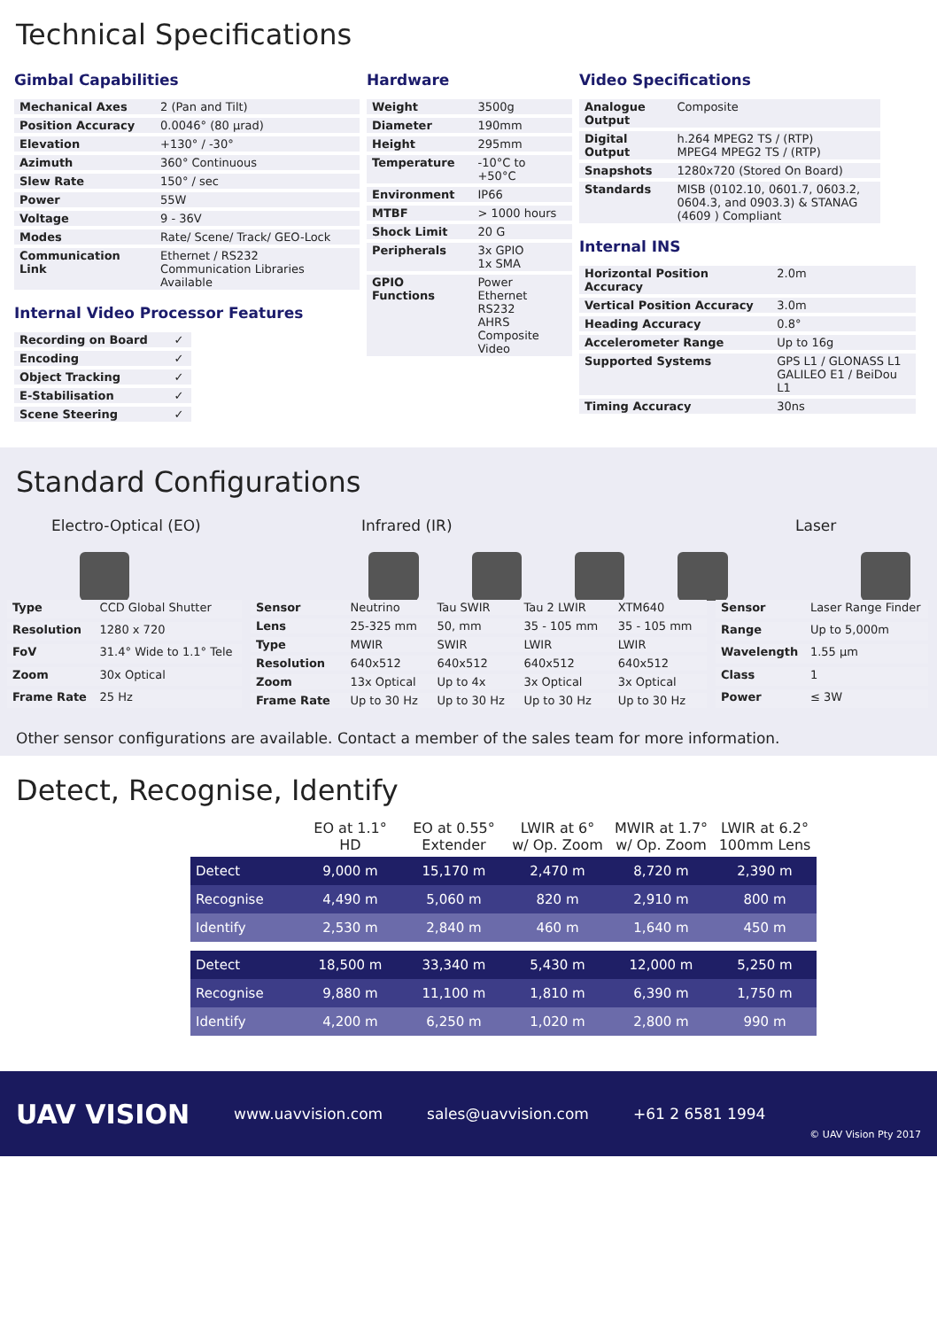Technical Specifications
Gimbal Capabilities
| Mechanical Axes | 2 (Pan and Tilt) |
| Position Accuracy | 0.0046° (80 µrad) |
| Elevation | +130° / -30° |
| Azimuth | 360° Continuous |
| Slew Rate | 150° / sec |
| Power | 55W |
| Voltage | 9 - 36V |
| Modes | Rate/ Scene/ Track/ GEO-Lock |
| Communication Link | Ethernet / RS232 Communication Libraries Available |
Internal Video Processor Features
| Recording on Board | ✓ |
| Encoding | ✓ |
| Object Tracking | ✓ |
| E-Stabilisation | ✓ |
| Scene Steering | ✓ |
Hardware
| Weight | 3500g |
| Diameter | 190mm |
| Height | 295mm |
| Temperature | -10°C to +50°C |
| Environment | IP66 |
| MTBF | > 1000 hours |
| Shock Limit | 20 G |
| Peripherals | 3x GPIO 1x SMA |
| GPIO Functions | Power Ethernet RS232 AHRS Composite Video |
Video Specifications
| Analogue Output | Composite |
| Digital Output | h.264 MPEG2 TS / (RTP) MPEG4 MPEG2 TS / (RTP) |
| Snapshots | 1280x720 (Stored On Board) |
| Standards | MISB (0102.10, 0601.7, 0603.2, 0604.3, and 0903.3) & STANAG (4609 ) Compliant |
Internal INS
| Horizontal Position Accuracy | 2.0m |
| Vertical Position Accuracy | 3.0m |
| Heading Accuracy | 0.8° |
| Accelerometer Range | Up to 16g |
| Supported Systems | GPS L1 / GLONASS L1 GALILEO E1 / BeiDou L1 |
| Timing Accuracy | 30ns |
Standard Configurations
Electro-Optical (EO) Infrared (IR) Laser
| Type | CCD Global Shutter |
| Resolution | 1280 x 720 |
| FoV | 31.4° Wide to 1.1° Tele |
| Zoom | 30x Optical |
| Frame Rate | 25 Hz |
| Sensor | Neutrino | Tau SWIR | Tau 2 LWIR | XTM640 |
| Lens | 25-325 mm | 50, mm | 35 - 105 mm | 35 - 105 mm |
| Type | MWIR | SWIR | LWIR | LWIR |
| Resolution | 640x512 | 640x512 | 640x512 | 640x512 |
| Zoom | 13x Optical | Up to 4x | 3x Optical | 3x Optical |
| Frame Rate | Up to 30 Hz | Up to 30 Hz | Up to 30 Hz | Up to 30 Hz |
| Sensor | Laser Range Finder |
| Range | Up to 5,000m |
| Wavelength | 1.55 µm |
| Class | 1 |
| Power | ≤ 3W |
Other sensor configurations are available. Contact a member of the sales team for more information.
Detect, Recognise, Identify
| | EO at 1.1° HD | EO at 0.55° Extender | LWIR at 6° w/ Op. Zoom | MWIR at 1.7° w/ Op. Zoom | LWIR at 6.2° 100mm Lens |
| --- | --- | --- | --- | --- | --- |
| Detect | 9,000 m | 15,170 m | 2,470 m | 8,720 m | 2,390 m |
| Recognise | 4,490 m | 5,060 m | 820 m | 2,910 m | 800 m |
| Identify | 2,530 m | 2,840 m | 460 m | 1,640 m | 450 m |
| Detect | 18,500 m | 33,340 m | 5,430 m | 12,000 m | 5,250 m |
| Recognise | 9,880 m | 11,100 m | 1,810 m | 6,390 m | 1,750 m |
| Identify | 4,200 m | 6,250 m | 1,020 m | 2,800 m | 990 m |
UAV VISION www.uavvision.com sales@uavvision.com +61 2 6581 1994 © UAV Vision Pty 2017